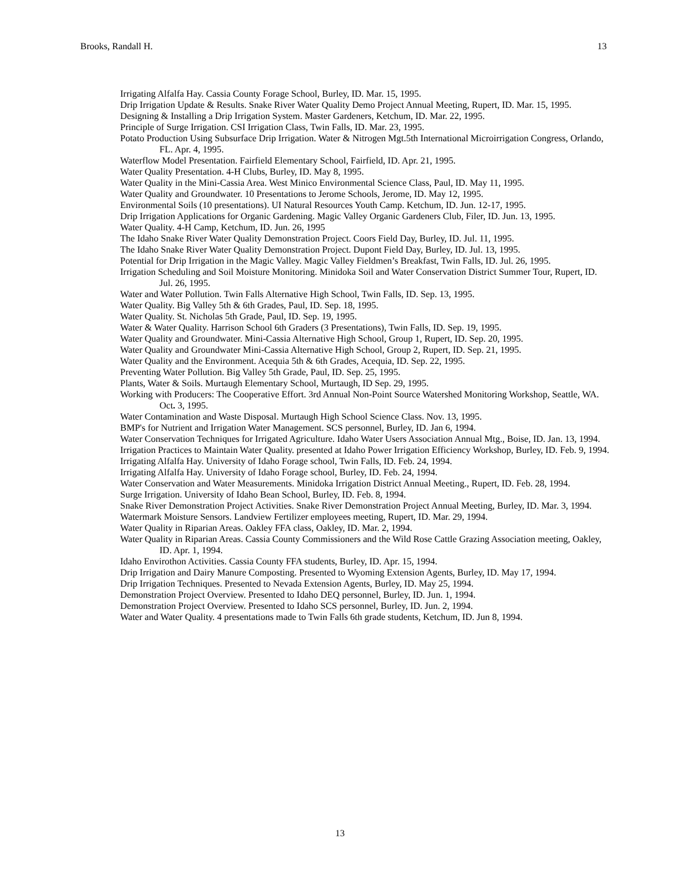Brooks, Randall H. 13
Irrigating Alfalfa Hay. Cassia County Forage School, Burley, ID. Mar. 15, 1995.
Drip Irrigation Update & Results. Snake River Water Quality Demo Project Annual Meeting, Rupert, ID. Mar. 15, 1995.
Designing & Installing a Drip Irrigation System. Master Gardeners, Ketchum, ID. Mar. 22, 1995.
Principle of Surge Irrigation. CSI Irrigation Class, Twin Falls, ID. Mar. 23, 1995.
Potato Production Using Subsurface Drip Irrigation. Water & Nitrogen Mgt.5th International Microirrigation Congress, Orlando, FL. Apr. 4, 1995.
Waterflow Model Presentation. Fairfield Elementary School, Fairfield, ID. Apr. 21, 1995.
Water Quality Presentation. 4-H Clubs, Burley, ID. May 8, 1995.
Water Quality in the Mini-Cassia Area. West Minico Environmental Science Class, Paul, ID. May 11, 1995.
Water Quality and Groundwater. 10 Presentations to Jerome Schools, Jerome, ID. May 12, 1995.
Environmental Soils (10 presentations). UI Natural Resources Youth Camp. Ketchum, ID. Jun. 12-17, 1995.
Drip Irrigation Applications for Organic Gardening. Magic Valley Organic Gardeners Club, Filer, ID. Jun. 13, 1995.
Water Quality. 4-H Camp, Ketchum, ID. Jun. 26, 1995
The Idaho Snake River Water Quality Demonstration Project. Coors Field Day, Burley, ID. Jul. 11, 1995.
The Idaho Snake River Water Quality Demonstration Project. Dupont Field Day, Burley, ID. Jul. 13, 1995.
Potential for Drip Irrigation in the Magic Valley. Magic Valley Fieldmen’s Breakfast, Twin Falls, ID. Jul. 26, 1995.
Irrigation Scheduling and Soil Moisture Monitoring. Minidoka Soil and Water Conservation District Summer Tour, Rupert, ID. Jul. 26, 1995.
Water and Water Pollution. Twin Falls Alternative High School, Twin Falls, ID. Sep. 13, 1995.
Water Quality. Big Valley 5th & 6th Grades, Paul, ID. Sep. 18, 1995.
Water Quality. St. Nicholas 5th Grade, Paul, ID. Sep. 19, 1995.
Water & Water Quality. Harrison School 6th Graders (3 Presentations), Twin Falls, ID. Sep. 19, 1995.
Water Quality and Groundwater. Mini-Cassia Alternative High School, Group 1, Rupert, ID. Sep. 20, 1995.
Water Quality and Groundwater Mini-Cassia Alternative High School, Group 2, Rupert, ID. Sep. 21, 1995.
Water Quality and the Environment. Acequia 5th & 6th Grades, Acequia, ID. Sep. 22, 1995.
Preventing Water Pollution. Big Valley 5th Grade, Paul, ID. Sep. 25, 1995.
Plants, Water & Soils. Murtaugh Elementary School, Murtaugh, ID Sep. 29, 1995.
Working with Producers: The Cooperative Effort. 3rd Annual Non-Point Source Watershed Monitoring Workshop, Seattle, WA. Oct. 3, 1995.
Water Contamination and Waste Disposal. Murtaugh High School Science Class. Nov. 13, 1995.
BMP's for Nutrient and Irrigation Water Management. SCS personnel, Burley, ID. Jan 6, 1994.
Water Conservation Techniques for Irrigated Agriculture. Idaho Water Users Association Annual Mtg., Boise, ID. Jan. 13, 1994.
Irrigation Practices to Maintain Water Quality. presented at Idaho Power Irrigation Efficiency Workshop, Burley, ID. Feb. 9, 1994.
Irrigating Alfalfa Hay. University of Idaho Forage school, Twin Falls, ID. Feb. 24, 1994.
Irrigating Alfalfa Hay. University of Idaho Forage school, Burley, ID. Feb. 24, 1994.
Water Conservation and Water Measurements. Minidoka Irrigation District Annual Meeting., Rupert, ID. Feb. 28, 1994.
Surge Irrigation. University of Idaho Bean School, Burley, ID. Feb. 8, 1994.
Snake River Demonstration Project Activities. Snake River Demonstration Project Annual Meeting, Burley, ID. Mar. 3, 1994.
Watermark Moisture Sensors. Landview Fertilizer employees meeting, Rupert, ID. Mar. 29, 1994.
Water Quality in Riparian Areas. Oakley FFA class, Oakley, ID. Mar. 2, 1994.
Water Quality in Riparian Areas. Cassia County Commissioners and the Wild Rose Cattle Grazing Association meeting, Oakley, ID. Apr. 1, 1994.
Idaho Envirothon Activities. Cassia County FFA students, Burley, ID. Apr. 15, 1994.
Drip Irrigation and Dairy Manure Composting. Presented to Wyoming Extension Agents, Burley, ID. May 17, 1994.
Drip Irrigation Techniques. Presented to Nevada Extension Agents, Burley, ID. May 25, 1994.
Demonstration Project Overview. Presented to Idaho DEQ personnel, Burley, ID. Jun. 1, 1994.
Demonstration Project Overview. Presented to Idaho SCS personnel, Burley, ID. Jun. 2, 1994.
Water and Water Quality. 4 presentations made to Twin Falls 6th grade students, Ketchum, ID. Jun 8, 1994.
13